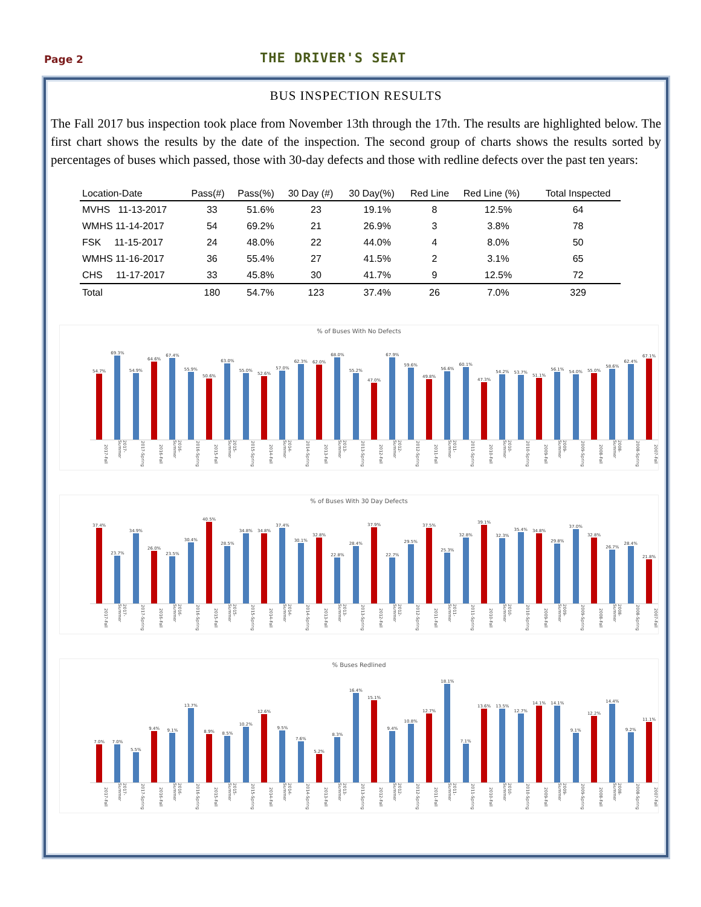Page 2
THE DRIVER'S SEAT
BUS INSPECTION RESULTS
The Fall 2017 bus inspection took place from November 13th through the 17th. The results are highlighted below. The first chart shows the results by the date of the inspection. The second group of charts shows the results sorted by percentages of buses which passed, those with 30-day defects and those with redline defects over the past ten years:
| Location-Date | Pass(#) | Pass(%) | 30 Day (#) | 30 Day(%) | Red Line | Red Line (%) | Total Inspected |
| --- | --- | --- | --- | --- | --- | --- | --- |
| MVHS 11-13-2017 | 33 | 51.6% | 23 | 19.1% | 8 | 12.5% | 64 |
| WMHS 11-14-2017 | 54 | 69.2% | 21 | 26.9% | 3 | 3.8% | 78 |
| FSK 11-15-2017 | 24 | 48.0% | 22 | 44.0% | 4 | 8.0% | 50 |
| WMHS 11-16-2017 | 36 | 55.4% | 27 | 41.5% | 2 | 3.1% | 65 |
| CHS 11-17-2017 | 33 | 45.8% | 30 | 41.7% | 9 | 12.5% | 72 |
| Total | 180 | 54.7% | 123 | 37.4% | 26 | 7.0% | 329 |
% of Buses With No Defects
54.7%
69.3%
54.9%
64.6%
67.4%
55.9%
50.6%
63.0%
55.0%
52.6%
57.0%
62.3%
62.0%
68.0%
55.2%
47.0%
67.9%
59.6%
49.8%
56.6%
60.1%
47.3%
54.2%
53.7%
51.1%
56.1%
54.0%
55.0%
58.6%
62.4%
67.1%
2017-Fall 2017-Summer 2017-Spring 2016-Fall 2016-Summer 2016-Spring 2015-Fall 2015-Summer 2015-Spring 2014-Fall 2014-Summer 2014-Spring 2013-Fall 2013-Summer 2013-Spring 2012-Fall 2012-Summer 2012-Spring 2011-Fall 2011-Summer 2011-Spring 2010-Fall 2010-Summer 2010-Spring 2009-Fall 2009-Summer 2009-Spring 2008-Fall 2008-Summer 2008-Spring 2007-Fall
% of Buses With 30 Day Defects
37.4%
23.7%
34.9%
26.0%
23.5%
30.4%
40.5%
28.5%
34.8%
34.8%
37.4%
30.1%
32.8%
22.8%
28.4%
37.9%
22.7%
29.5%
37.5%
25.3%
32.8%
39.1%
32.3%
35.4%
34.8%
29.8%
37.0%
32.8%
26.7%
28.4%
21.8%
2017-Fall 2017-Summer 2017-Spring 2016-Fall 2016-Summer 2016-Spring 2015-Fall 2015-Summer 2015-Spring 2014-Fall 2014-Summer 2014-Spring 2013-Fall 2013-Summer 2013-Spring 2012-Fall 2012-Summer 2012-Spring 2011-Fall 2011-Summer 2011-Spring 2010-Fall 2010-Summer 2010-Spring 2009-Fall 2009-Summer 2009-Spring 2008-Fall 2008-Summer 2008-Spring 2007-Fall
% Buses Redlined
7.0%
7.0%
5.5%
9.4%
9.1%
13.7%
8.9%
8.5%
10.2%
12.6%
9.5%
7.6%
5.2%
8.3%
16.4%
15.1%
9.4%
10.8%
12.7%
18.1%
7.1%
13.6%
13.5%
12.7%
14.1%
14.1%
9.1%
12.2%
14.4%
9.2%
11.1%
2017-Fall 2017-Summer 2017-Spring 2016-Fall 2016-Summer 2016-Spring 2015-Fall 2015-Summer 2015-Spring 2014-Fall 2014-Summer 2014-Spring 2013-Fall 2013-Summer 2013-Spring 2012-Fall 2012-Summer 2012-Spring 2011-Fall 2011-Summer 2011-Spring 2010-Fall 2010-Summer 2010-Spring 2009-Fall 2009-Summer 2009-Spring 2008-Fall 2008-Summer 2008-Spring 2007-Fall